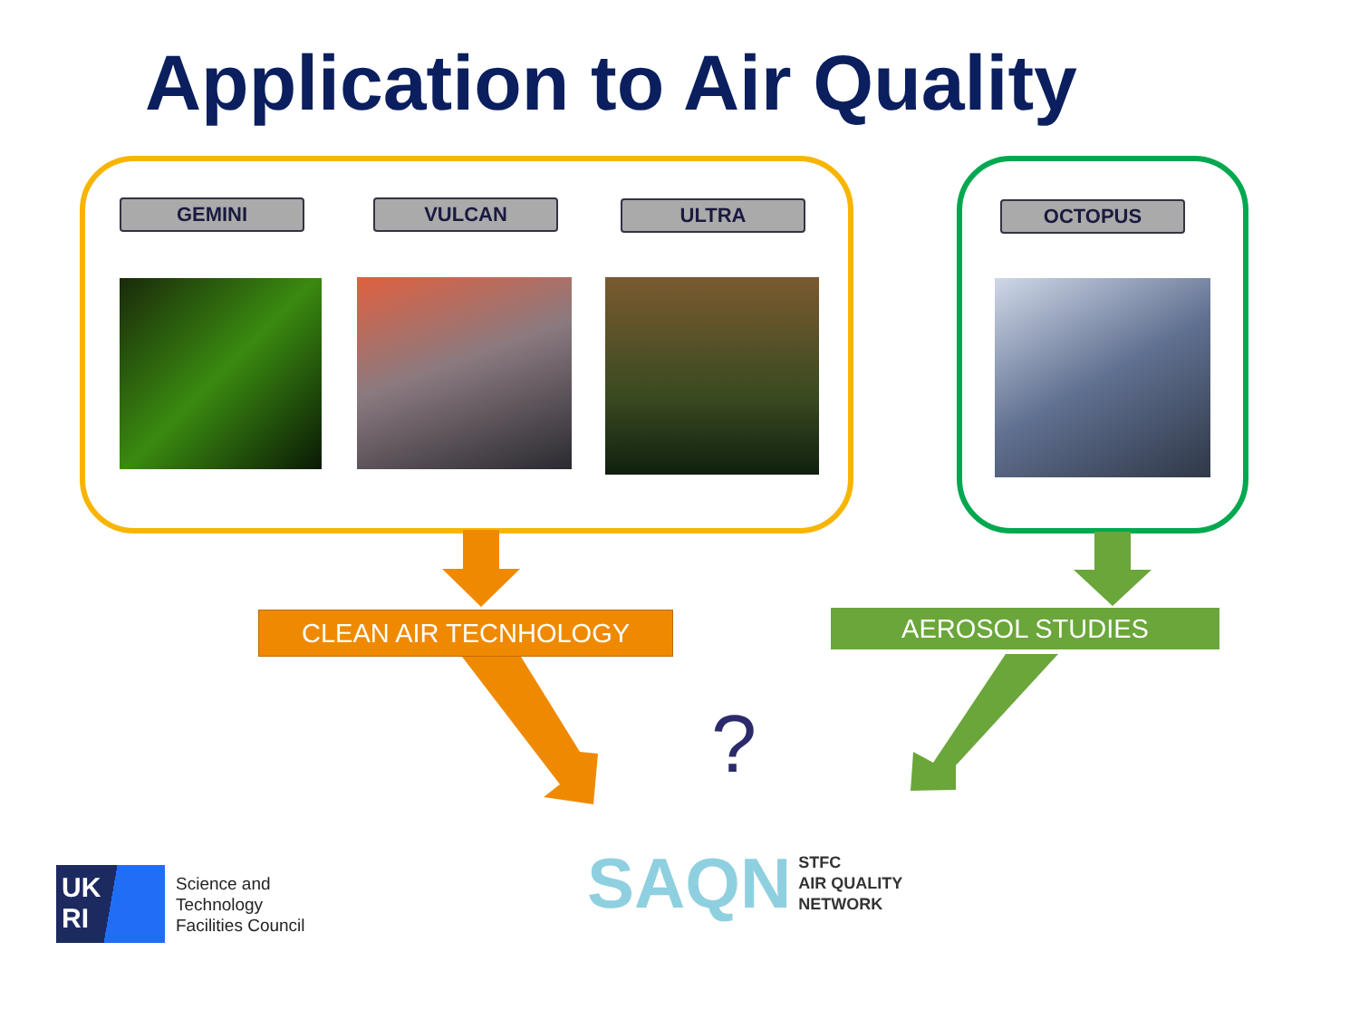Application to Air Quality
GEMINI VULCAN ULTRA OCTOPUS
CLEAN AIR TECNHOLOGY AEROSOL STUDIES
?
UK
RI
Science and
Technology
Facilities Council
SAQN STFC
AIR QUALITY
NETWORK